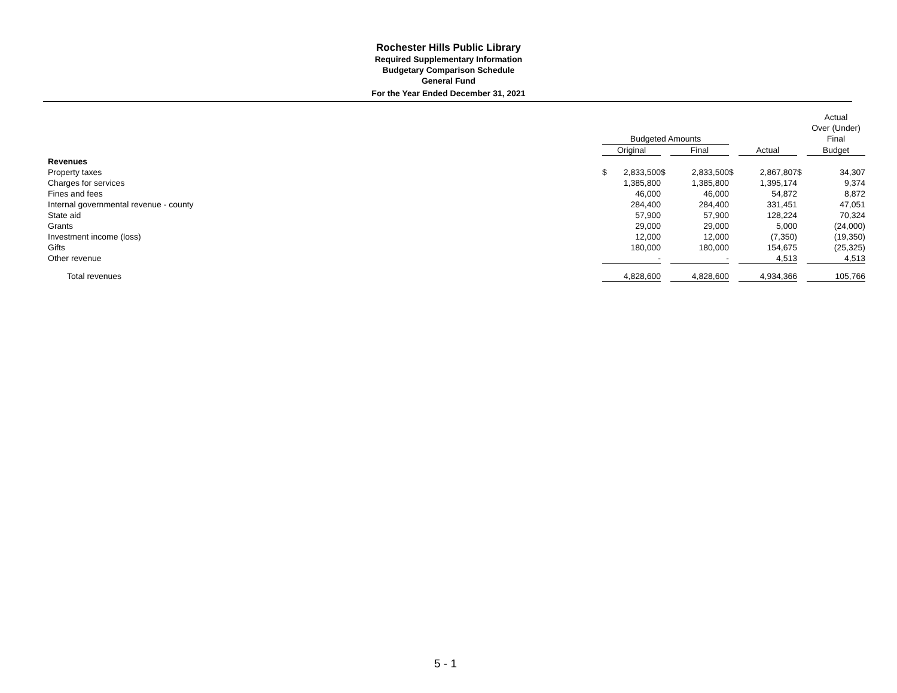Rochester Hills Public Library
Required Supplementary Information
Budgetary Comparison Schedule
General Fund
For the Year Ended December 31, 2021
| | | | | | | | | | | Actual | |
| | | | | | | | | | | Over (Under) | |
| | Budgeted Amounts | | | | | | | | | Final | |
| | Original | | | Final | | | Actual | | | Budget | |
| Revenues | | | | | | | | | | | |
| Property taxes | $ | 2,833,500 | $ | | 2,833,500 | $ | | 2,867,807 | $ | | 34,307 |
| Charges for services | | 1,385,800 | | | 1,385,800 | | | 1,395,174 | | | 9,374 |
| Fines and fees | | 46,000 | | | 46,000 | | | 54,872 | | | 8,872 |
| Internal governmental revenue - county | | 284,400 | | | 284,400 | | | 331,451 | | | 47,051 |
| State aid | | 57,900 | | | 57,900 | | | 128,224 | | | 70,324 |
| Grants | | 29,000 | | | 29,000 | | | 5,000 | | | (24,000) |
| Investment income (loss) | | 12,000 | | | 12,000 | | | (7,350) | | | (19,350) |
| Gifts | | 180,000 | | | 180,000 | | | 154,675 | | | (25,325) |
| Other revenue | | - | | | - | | | 4,513 | | | 4,513 |
| Total revenues | | 4,828,600 | | | 4,828,600 | | | 4,934,366 | | | 105,766 |
5 - 1